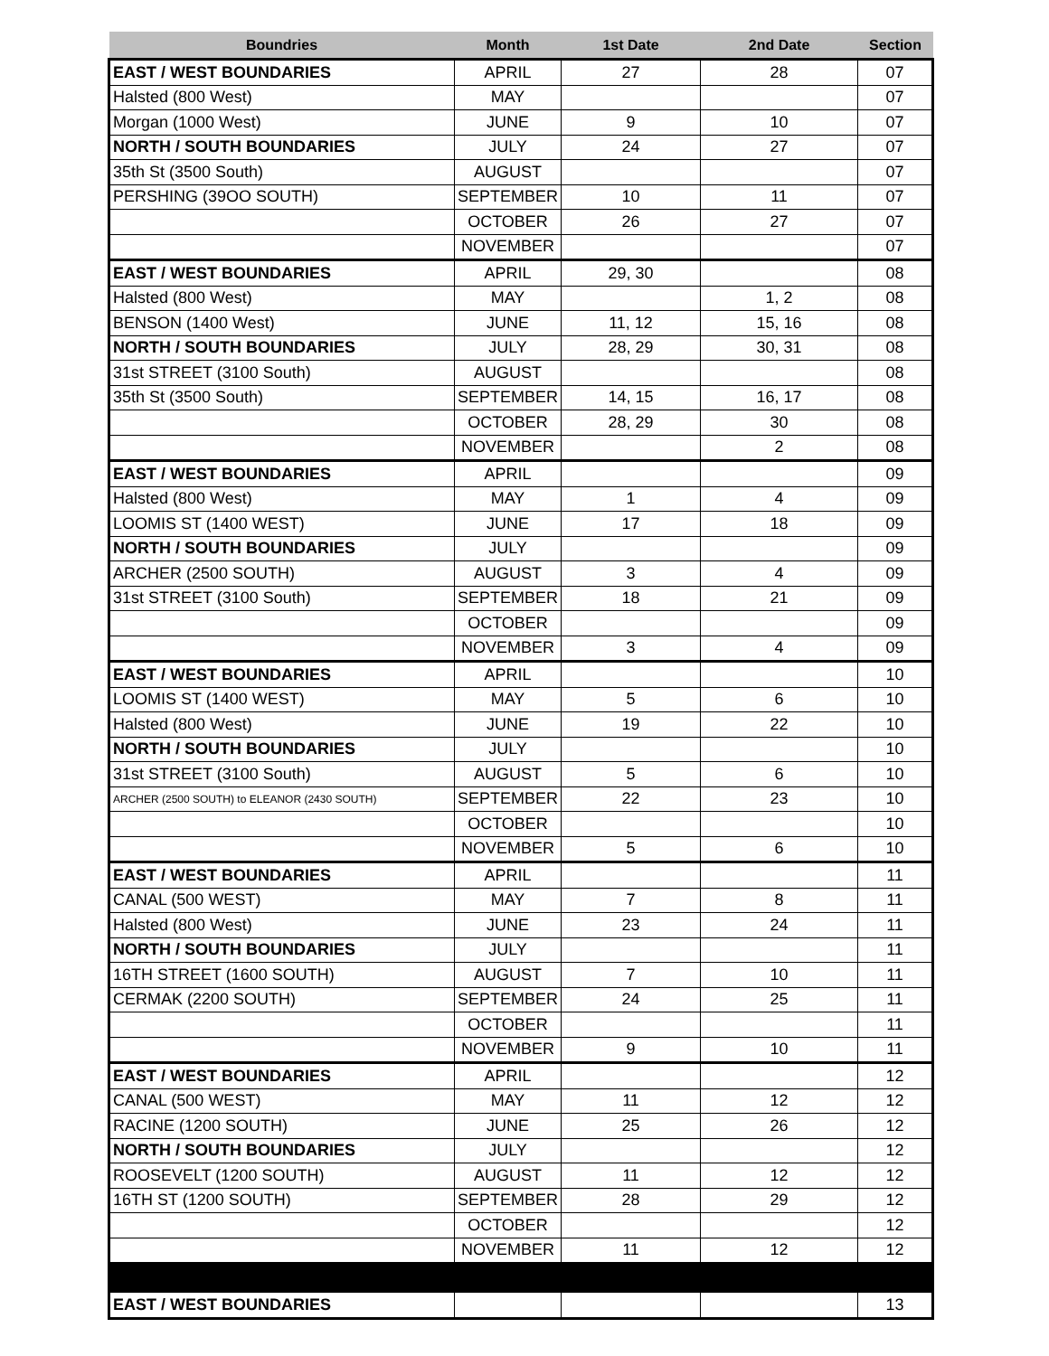| Boundries | Month | 1st Date | 2nd Date | Section |
| --- | --- | --- | --- | --- |
| EAST / WEST BOUNDARIES | APRIL | 27 | 28 | 07 |
| Halsted (800 West) | MAY | | | 07 |
| Morgan (1000 West) | JUNE | 9 | 10 | 07 |
| NORTH / SOUTH BOUNDARIES | JULY | 24 | 27 | 07 |
| 35th St (3500 South) | AUGUST | | | 07 |
| PERSHING (39OO SOUTH) | SEPTEMBER | 10 | 11 | 07 |
| | OCTOBER | 26 | 27 | 07 |
| | NOVEMBER | | | 07 |
| EAST / WEST BOUNDARIES | APRIL | 29, 30 | | 08 |
| Halsted (800 West) | MAY | | 1, 2 | 08 |
| BENSON (1400 West) | JUNE | 11, 12 | 15, 16 | 08 |
| NORTH / SOUTH BOUNDARIES | JULY | 28, 29 | 30, 31 | 08 |
| 31st STREET (3100 South) | AUGUST | | | 08 |
| 35th St (3500 South) | SEPTEMBER | 14, 15 | 16, 17 | 08 |
| | OCTOBER | 28, 29 | 30 | 08 |
| | NOVEMBER | | 2 | 08 |
| EAST / WEST BOUNDARIES | APRIL | | | 09 |
| Halsted (800 West) | MAY | 1 | 4 | 09 |
| LOOMIS ST (1400 WEST) | JUNE | 17 | 18 | 09 |
| NORTH / SOUTH BOUNDARIES | JULY | | | 09 |
| ARCHER (2500 SOUTH) | AUGUST | 3 | 4 | 09 |
| 31st STREET (3100 South) | SEPTEMBER | 18 | 21 | 09 |
| | OCTOBER | | | 09 |
| | NOVEMBER | 3 | 4 | 09 |
| EAST / WEST BOUNDARIES | APRIL | | | 10 |
| LOOMIS ST (1400 WEST) | MAY | 5 | 6 | 10 |
| Halsted (800 West) | JUNE | 19 | 22 | 10 |
| NORTH / SOUTH BOUNDARIES | JULY | | | 10 |
| 31st STREET (3100 South) | AUGUST | 5 | 6 | 10 |
| ARCHER (2500 SOUTH) to ELEANOR (2430 SOUTH) | SEPTEMBER | 22 | 23 | 10 |
| | OCTOBER | | | 10 |
| | NOVEMBER | 5 | 6 | 10 |
| EAST / WEST BOUNDARIES | APRIL | | | 11 |
| CANAL (500 WEST) | MAY | 7 | 8 | 11 |
| Halsted (800 West) | JUNE | 23 | 24 | 11 |
| NORTH / SOUTH BOUNDARIES | JULY | | | 11 |
| 16TH STREET (1600 SOUTH) | AUGUST | 7 | 10 | 11 |
| CERMAK (2200 SOUTH) | SEPTEMBER | 24 | 25 | 11 |
| | OCTOBER | | | 11 |
| | NOVEMBER | 9 | 10 | 11 |
| EAST / WEST BOUNDARIES | APRIL | | | 12 |
| CANAL (500 WEST) | MAY | 11 | 12 | 12 |
| RACINE (1200 SOUTH) | JUNE | 25 | 26 | 12 |
| NORTH / SOUTH BOUNDARIES | JULY | | | 12 |
| ROOSEVELT (1200 SOUTH) | AUGUST | 11 | 12 | 12 |
| 16TH ST (1200 SOUTH) | SEPTEMBER | 28 | 29 | 12 |
| | OCTOBER | | | 12 |
| | NOVEMBER | 11 | 12 | 12 |
| EAST / WEST BOUNDARIES | | | | 13 |